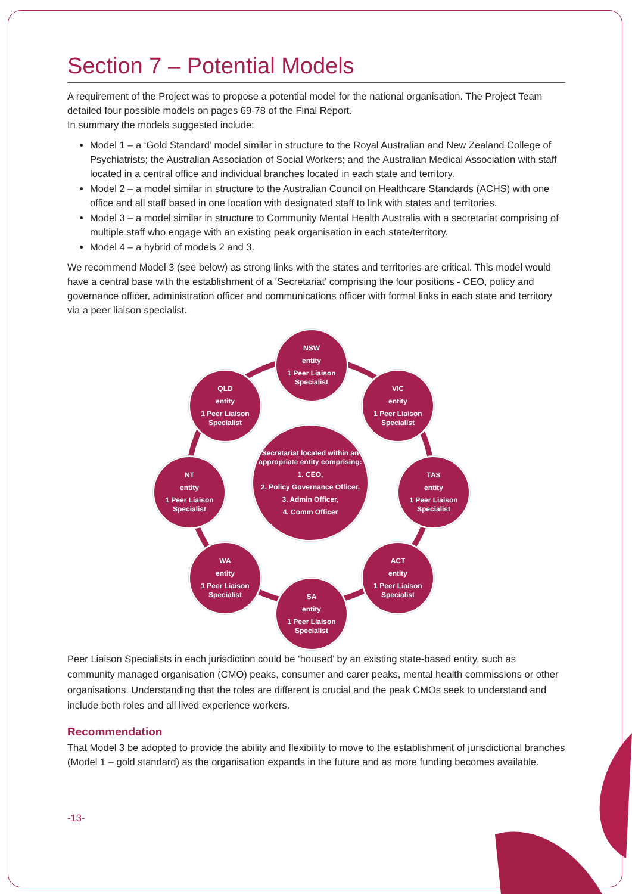Section 7 – Potential Models
A requirement of the Project was to propose a potential model for the national organisation. The Project Team detailed four possible models on pages 69-78 of the Final Report.
In summary the models suggested include:
Model 1 – a ‘Gold Standard’ model similar in structure to the Royal Australian and New Zealand College of Psychiatrists; the Australian Association of Social Workers; and the Australian Medical Association with staff located in a central office and individual branches located in each state and territory.
Model 2 – a model similar in structure to the Australian Council on Healthcare Standards (ACHS) with one office and all staff based in one location with designated staff to link with states and territories.
Model 3 – a model similar in structure to Community Mental Health Australia with a secretariat comprising of multiple staff who engage with an existing peak organisation in each state/territory.
Model 4 – a hybrid of models 2 and 3.
We recommend Model 3 (see below) as strong links with the states and territories are critical. This model would have a central base with the establishment of a ‘Secretariat’ comprising the four positions - CEO, policy and governance officer, administration officer and communications officer with formal links in each state and territory via a peer liaison specialist.
NSW
entity
1 Peer Liaison Specialist
VIC
entity
1 Peer Liaison Specialist
QLD
entity
1 Peer Liaison Specialist
Secretariat located within an appropriate entity comprising:
1. CEO,
2. Policy Governance Officer,
3. Admin Officer,
4. Comm Officer
NT
entity
1 Peer Liaison Specialist
TAS
entity
1 Peer Liaison Specialist
WA
entity
1 Peer Liaison Specialist
ACT
entity
1 Peer Liaison Specialist
SA
entity
1 Peer Liaison Specialist
Peer Liaison Specialists in each jurisdiction could be ‘housed’ by an existing state-based entity, such as community managed organisation (CMO) peaks, consumer and carer peaks, mental health commissions or other organisations. Understanding that the roles are different is crucial and the peak CMOs seek to understand and include both roles and all lived experience workers.
Recommendation
That Model 3 be adopted to provide the ability and flexibility to move to the establishment of jurisdictional branches (Model 1 – gold standard) as the organisation expands in the future and as more funding becomes available.
-13-